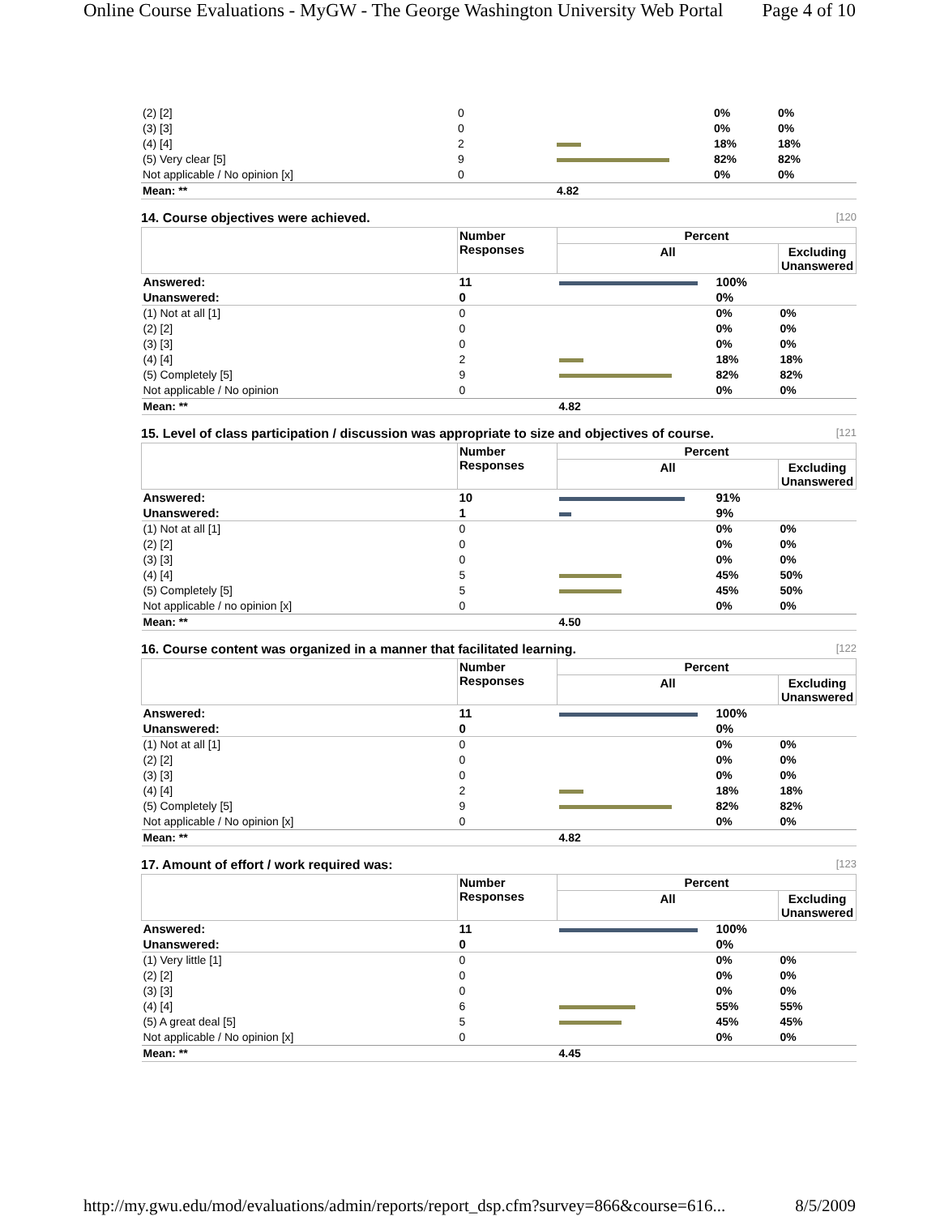Online Course Evaluations - MyGW - The George Washington University Web Portal Page 4 of 10
| (2) [2] | 0 | | 0% | 0% |
| (3) [3] | 0 | | 0% | 0% |
| (4) [4] | 2 | | 18% | 18% |
| (5) Very clear [5] | 9 | | 82% | 82% |
| Not applicable / No opinion [x] | 0 | | 0% | 0% |
| Mean: ** | | 4.82 | | |
14. Course objectives were achieved. [120
| | Number Responses | Percent | | |
| --- | --- | --- | --- | --- |
| | | All | | Excluding Unanswered |
| Answered: | 11 | | 100% | |
| Unanswered: | 0 | | 0% | |
| (1) Not at all [1] | 0 | | 0% | 0% |
| (2) [2] | 0 | | 0% | 0% |
| (3) [3] | 0 | | 0% | 0% |
| (4) [4] | 2 | | 18% | 18% |
| (5) Completely [5] | 9 | | 82% | 82% |
| Not applicable / No opinion | 0 | | 0% | 0% |
| Mean: ** | | 4.82 | | |
15. Level of class participation / discussion was appropriate to size and objectives of course. [121
| | Number Responses | Percent | | |
| --- | --- | --- | --- | --- |
| | | All | | Excluding Unanswered |
| Answered: | 10 | | 91% | |
| Unanswered: | 1 | | 9% | |
| (1) Not at all [1] | 0 | | 0% | 0% |
| (2) [2] | 0 | | 0% | 0% |
| (3) [3] | 0 | | 0% | 0% |
| (4) [4] | 5 | | 45% | 50% |
| (5) Completely [5] | 5 | | 45% | 50% |
| Not applicable / no opinion [x] | 0 | | 0% | 0% |
| Mean: ** | | 4.50 | | |
16. Course content was organized in a manner that facilitated learning. [122
| | Number Responses | Percent | | |
| --- | --- | --- | --- | --- |
| | | All | | Excluding Unanswered |
| Answered: | 11 | | 100% | |
| Unanswered: | 0 | | 0% | |
| (1) Not at all [1] | 0 | | 0% | 0% |
| (2) [2] | 0 | | 0% | 0% |
| (3) [3] | 0 | | 0% | 0% |
| (4) [4] | 2 | | 18% | 18% |
| (5) Completely [5] | 9 | | 82% | 82% |
| Not applicable / No opinion [x] | 0 | | 0% | 0% |
| Mean: ** | | 4.82 | | |
17. Amount of effort / work required was: [123
| | Number Responses | Percent | | |
| --- | --- | --- | --- | --- |
| | | All | | Excluding Unanswered |
| Answered: | 11 | | 100% | |
| Unanswered: | 0 | | 0% | |
| (1) Very little [1] | 0 | | 0% | 0% |
| (2) [2] | 0 | | 0% | 0% |
| (3) [3] | 0 | | 0% | 0% |
| (4) [4] | 6 | | 55% | 55% |
| (5) A great deal [5] | 5 | | 45% | 45% |
| Not applicable / No opinion [x] | 0 | | 0% | 0% |
| Mean: ** | | 4.45 | | |
http://my.gwu.edu/mod/evaluations/admin/reports/report_dsp.cfm?survey=866&course=616... 8/5/2009